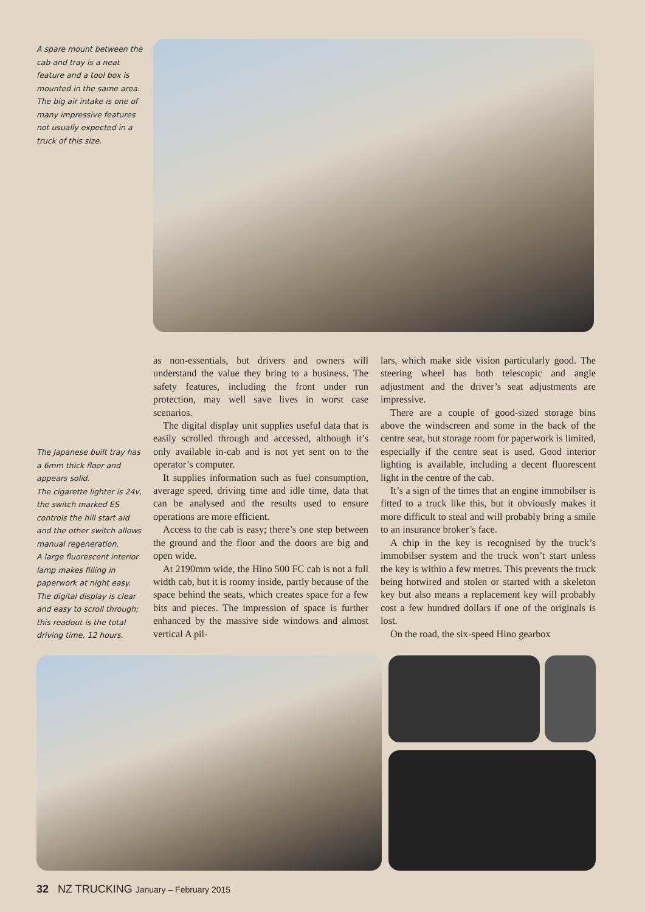A spare mount between the cab and tray is a neat feature and a tool box is mounted in the same area. The big air intake is one of many impressive features not usually expected in a truck of this size.
The Japanese built tray has a 6mm thick floor and appears solid.
The cigarette lighter is 24v, the switch marked ES controls the hill start aid and the other switch allows manual regeneration.
A large fluorescent interior lamp makes filling in paperwork at night easy.
The digital display is clear and easy to scroll through; this readout is the total driving time, 12 hours.
as non-essentials, but drivers and owners will understand the value they bring to a business. The safety features, including the front under run protection, may well save lives in worst case scenarios.
The digital display unit supplies useful data that is easily scrolled through and accessed, although it’s only available in-cab and is not yet sent on to the operator’s computer.
It supplies information such as fuel consumption, average speed, driving time and idle time, data that can be analysed and the results used to ensure operations are more efficient.
Access to the cab is easy; there’s one step between the ground and the floor and the doors are big and open wide.
At 2190mm wide, the Hino 500 FC cab is not a full width cab, but it is roomy inside, partly because of the space behind the seats, which creates space for a few bits and pieces. The impression of space is further enhanced by the massive side windows and almost vertical A pil-
lars, which make side vision particularly good. The steering wheel has both telescopic and angle adjustment and the driver’s seat adjustments are impressive.
There are a couple of good-sized storage bins above the windscreen and some in the back of the centre seat, but storage room for paperwork is limited, especially if the centre seat is used. Good interior lighting is available, including a decent fluorescent light in the centre of the cab.
It’s a sign of the times that an engine immobilser is fitted to a truck like this, but it obviously makes it more difficult to steal and will probably bring a smile to an insurance broker’s face.
A chip in the key is recognised by the truck’s immobilser system and the truck won’t start unless the key is within a few metres. This prevents the truck being hotwired and stolen or started with a skeleton key but also means a replacement key will probably cost a few hundred dollars if one of the originals is lost.
On the road, the six-speed Hino gearbox
32 NZ TRUCKING January – February 2015